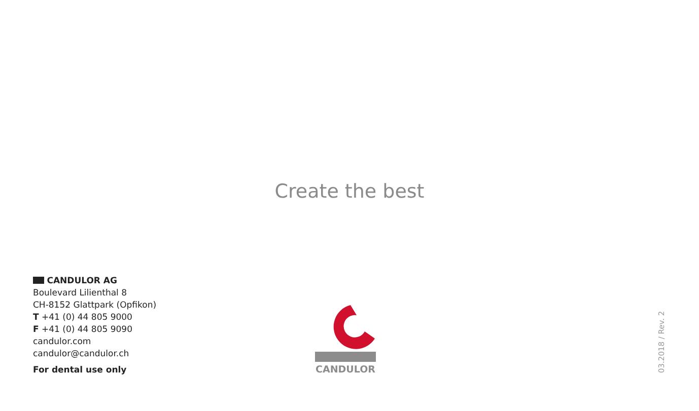Create the best
CANDULOR AG
Boulevard Lilienthal 8
CH-8152 Glattpark (Opfikon)
T +41 (0) 44 805 9000
F +41 (0) 44 805 9090
candulor.com
candulor@candulor.ch
For dental use only
CANDULOR
03.2018 / Rev. 2